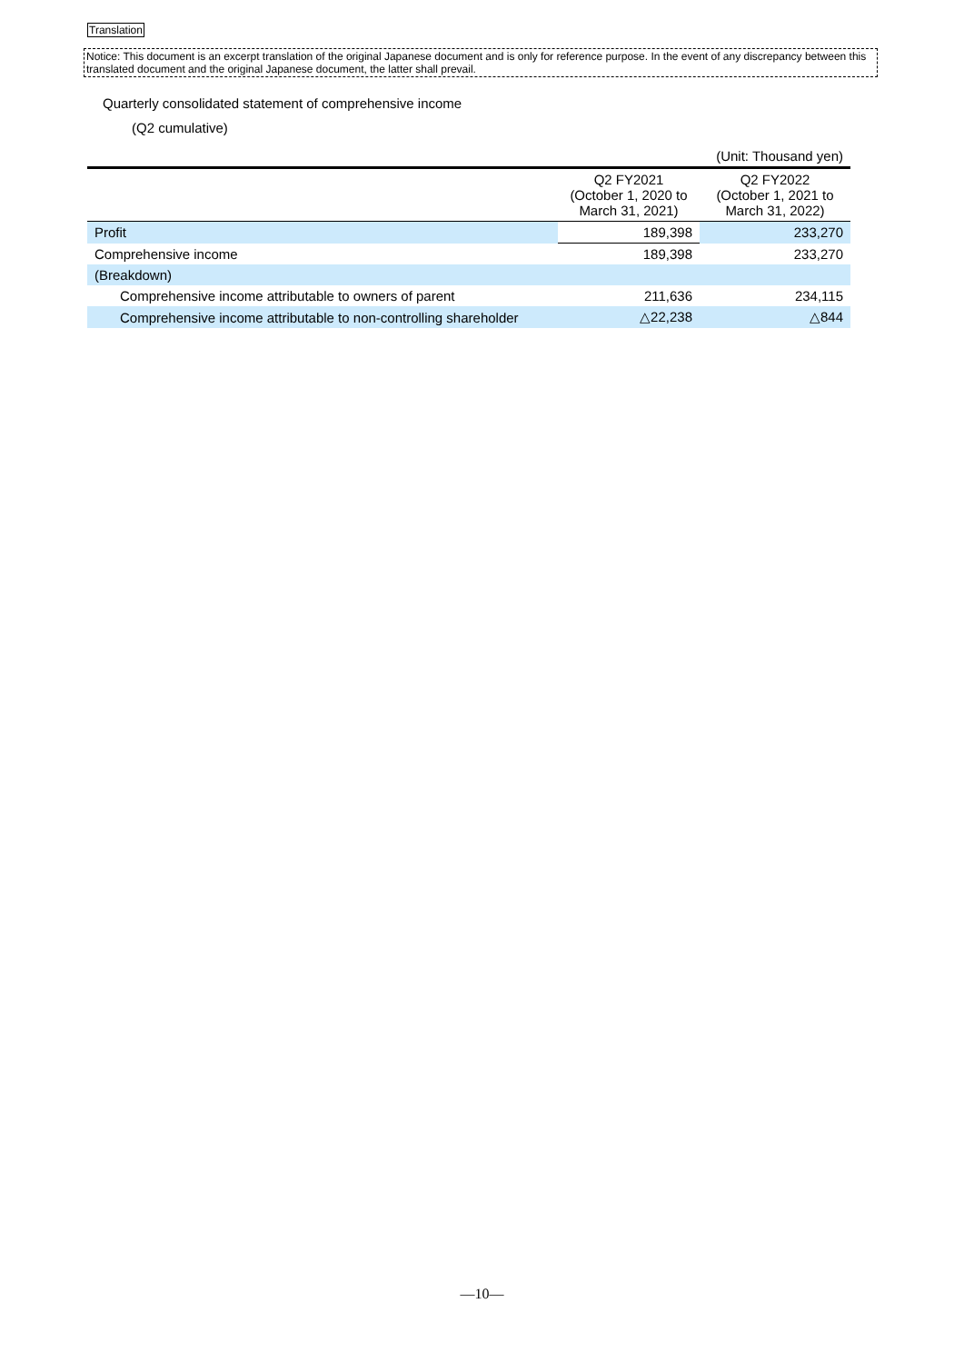Translation
Notice: This document is an excerpt translation of the original Japanese document and is only for reference purpose. In the event of any discrepancy between this translated document and the original Japanese document, the latter shall prevail.
Quarterly consolidated statement of comprehensive income
(Q2 cumulative)
| | | (Unit: Thousand yen) |
| | Q2 FY2021 (October 1, 2020 to March 31, 2021) | Q2 FY2022 (October 1, 2021 to March 31, 2022) |
| Profit | 189,398 | 233,270 |
| Comprehensive income | 189,398 | 233,270 |
| (Breakdown) | | |
| Comprehensive income attributable to owners of parent | 211,636 | 234,115 |
| Comprehensive income attributable to non-controlling shareholder | △22,238 | △844 |
―10―